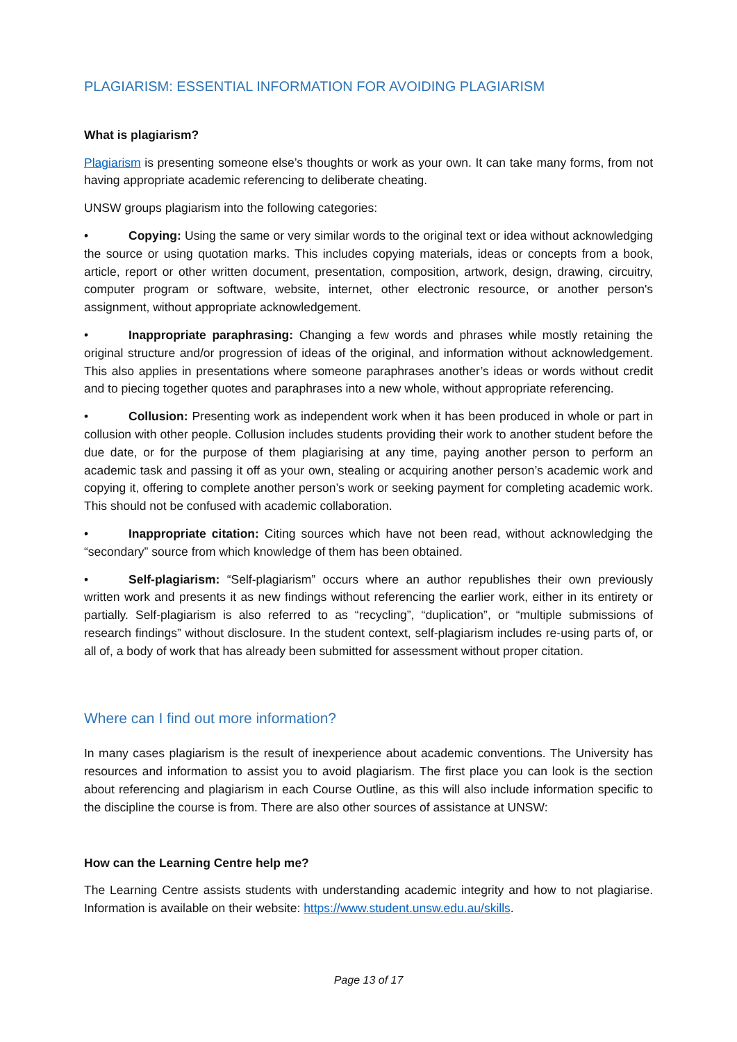PLAGIARISM: ESSENTIAL INFORMATION FOR AVOIDING PLAGIARISM
What is plagiarism?
Plagiarism is presenting someone else’s thoughts or work as your own. It can take many forms, from not having appropriate academic referencing to deliberate cheating.
UNSW groups plagiarism into the following categories:
• Copying: Using the same or very similar words to the original text or idea without acknowledging the source or using quotation marks. This includes copying materials, ideas or concepts from a book, article, report or other written document, presentation, composition, artwork, design, drawing, circuitry, computer program or software, website, internet, other electronic resource, or another person's assignment, without appropriate acknowledgement.
• Inappropriate paraphrasing: Changing a few words and phrases while mostly retaining the original structure and/or progression of ideas of the original, and information without acknowledgement. This also applies in presentations where someone paraphrases another’s ideas or words without credit and to piecing together quotes and paraphrases into a new whole, without appropriate referencing.
• Collusion: Presenting work as independent work when it has been produced in whole or part in collusion with other people. Collusion includes students providing their work to another student before the due date, or for the purpose of them plagiarising at any time, paying another person to perform an academic task and passing it off as your own, stealing or acquiring another person’s academic work and copying it, offering to complete another person’s work or seeking payment for completing academic work. This should not be confused with academic collaboration.
• Inappropriate citation: Citing sources which have not been read, without acknowledging the “secondary” source from which knowledge of them has been obtained.
• Self-plagiarism: “Self-plagiarism” occurs where an author republishes their own previously written work and presents it as new findings without referencing the earlier work, either in its entirety or partially. Self-plagiarism is also referred to as “recycling”, “duplication”, or “multiple submissions of research findings” without disclosure. In the student context, self-plagiarism includes re-using parts of, or all of, a body of work that has already been submitted for assessment without proper citation.
Where can I find out more information?
In many cases plagiarism is the result of inexperience about academic conventions. The University has resources and information to assist you to avoid plagiarism. The first place you can look is the section about referencing and plagiarism in each Course Outline, as this will also include information specific to the discipline the course is from. There are also other sources of assistance at UNSW:
How can the Learning Centre help me?
The Learning Centre assists students with understanding academic integrity and how to not plagiarise. Information is available on their website: https://www.student.unsw.edu.au/skills.
Page 13 of 17